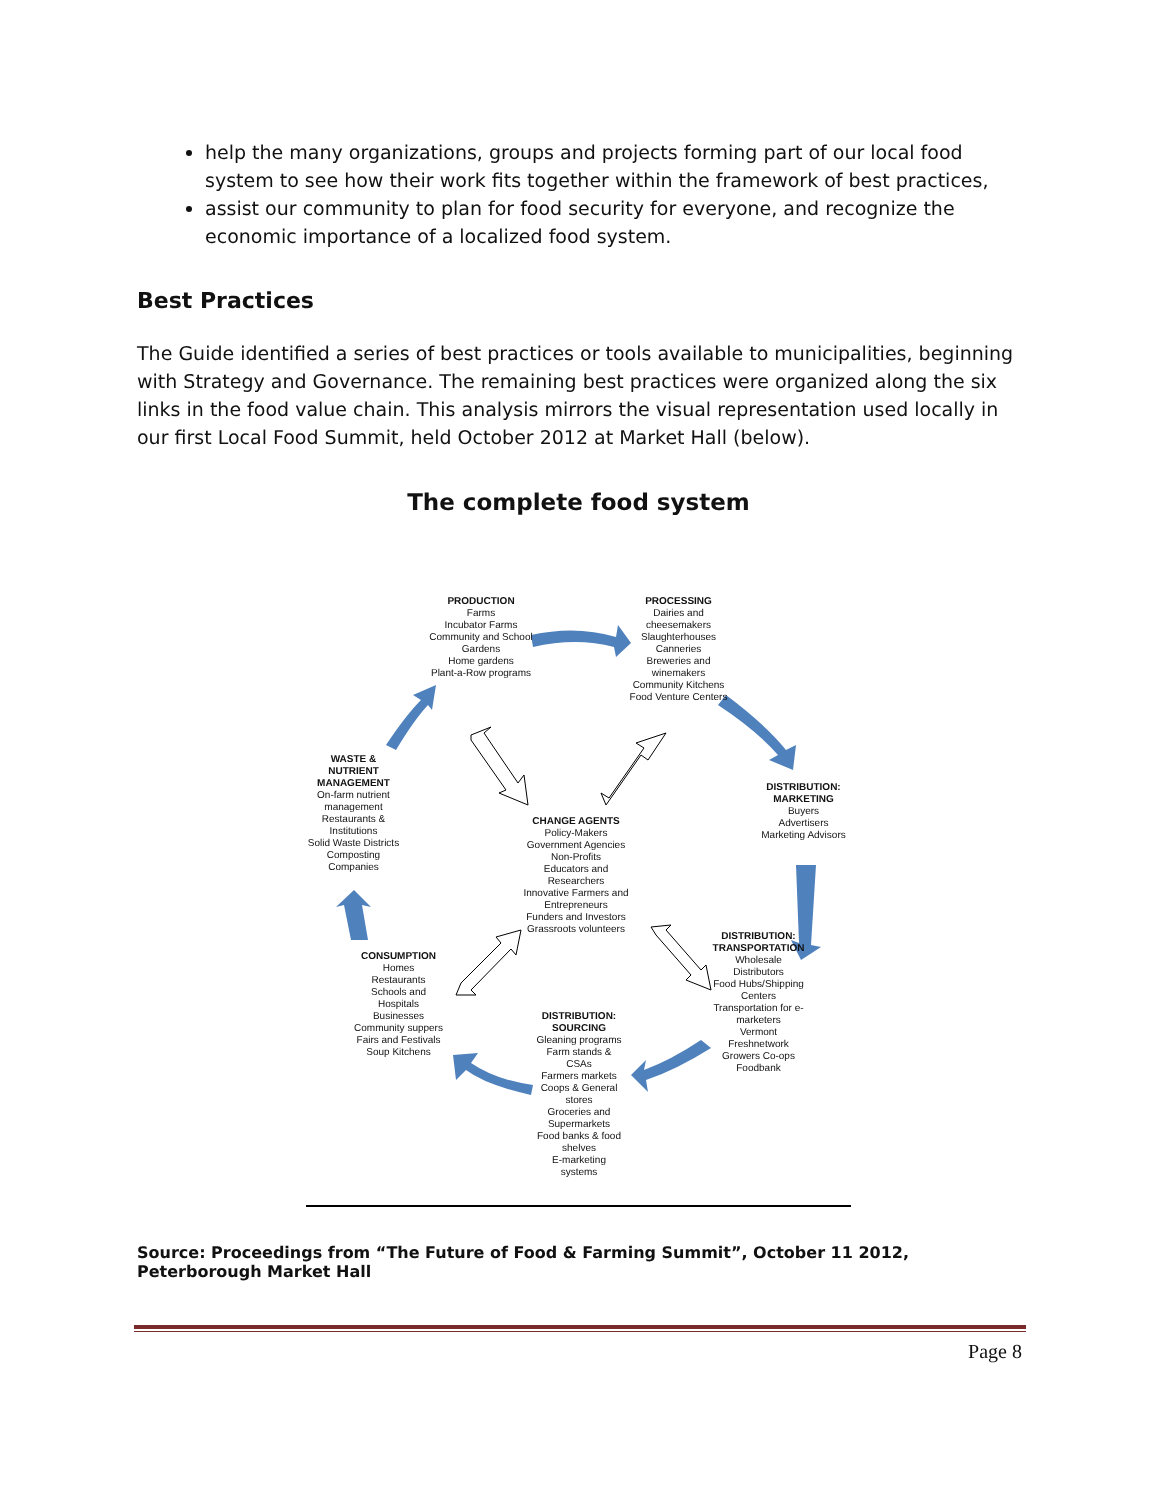help the many organizations, groups and projects forming part of our local food system to see how their work fits together within the framework of best practices,
assist our community to plan for food security for everyone, and recognize the economic importance of a localized food system.
Best Practices
The Guide identified a series of best practices or tools available to municipalities, beginning with Strategy and Governance. The remaining best practices were organized along the six links in the food value chain. This analysis mirrors the visual representation used locally in our first Local Food Summit, held October 2012 at Market Hall (below).
The complete food system
PRODUCTION
Farms
Incubator Farms
Community and School Gardens
Home gardens
Plant-a-Row programs
PROCESSING
Dairies and cheesemakers
Slaughterhouses
Canneries
Breweries and winemakers
Community Kitchens
Food Venture Centers
WASTE & NUTRIENT MANAGEMENT
On-farm nutrient management
Restaurants & Institutions
Solid Waste Districts
Composting Companies
DISTRIBUTION: MARKETING
Buyers
Advertisers
Marketing Advisors
CHANGE AGENTS
Policy-Makers
Government Agencies
Non-Profits
Educators and Researchers
Innovative Farmers and Entrepreneurs
Funders and Investors
Grassroots volunteers
DISTRIBUTION: TRANSPORTATION
Wholesale Distributors
Food Hubs/Shipping Centers
Transportation for e-marketers
Vermont Freshnetwork
Growers Co-ops
Foodbank
CONSUMPTION
Homes
Restaurants
Schools and Hospitals
Businesses
Community suppers
Fairs and Festivals
Soup Kitchens
DISTRIBUTION: SOURCING
Gleaning programs
Farm stands & CSAs
Farmers markets
Coops & General stores
Groceries and Supermarkets
Food banks & food shelves
E-marketing systems
Source: Proceedings from “The Future of Food & Farming Summit”, October 11 2012, Peterborough Market Hall
Page 8